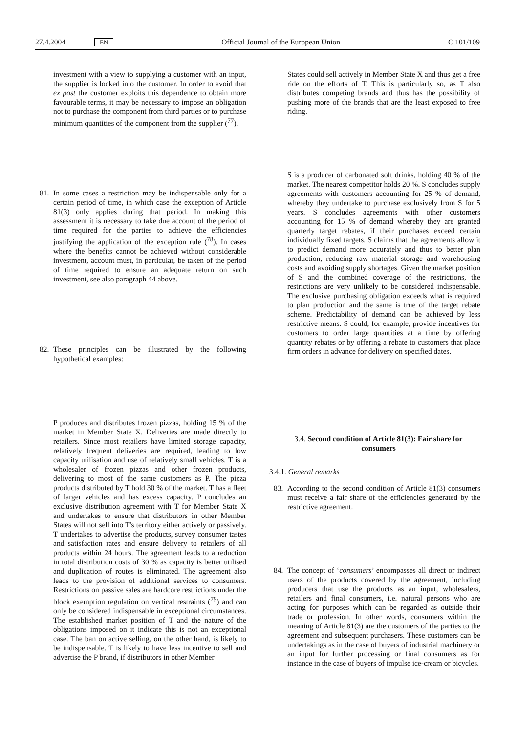27.4.2004 EN
Official Journal of the European Union
C 101/109
investment with a view to supplying a customer with an input, the supplier is locked into the customer. In order to avoid that ex post the customer exploits this dependence to obtain more favourable terms, it may be necessary to impose an obligation not to purchase the component from third parties or to purchase minimum quantities of the component from the supplier (<sup>77</sup>).
81. In some cases a restriction may be indispensable only for a certain period of time, in which case the exception of Article 81(3) only applies during that period. In making this assessment it is necessary to take due account of the period of time required for the parties to achieve the efficiencies justifying the application of the exception rule (<sup>78</sup>). In cases where the benefits cannot be achieved without considerable investment, account must, in particular, be taken of the period of time required to ensure an adequate return on such investment, see also paragraph 44 above.
82. These principles can be illustrated by the following hypothetical examples:
P produces and distributes frozen pizzas, holding 15 % of the market in Member State X. Deliveries are made directly to retailers. Since most retailers have limited storage capacity, relatively frequent deliveries are required, leading to low capacity utilisation and use of relatively small vehicles. T is a wholesaler of frozen pizzas and other frozen products, delivering to most of the same customers as P. The pizza products distributed by T hold 30 % of the market. T has a fleet of larger vehicles and has excess capacity. P concludes an exclusive distribution agreement with T for Member State X and undertakes to ensure that distributors in other Member States will not sell into T's territory either actively or passively. T undertakes to advertise the products, survey consumer tastes and satisfaction rates and ensure delivery to retailers of all products within 24 hours. The agreement leads to a reduction in total distribution costs of 30 % as capacity is better utilised and duplication of routes is eliminated. The agreement also leads to the provision of additional services to consumers. Restrictions on passive sales are hardcore restrictions under the block exemption regulation on vertical restraints (<sup>79</sup>) and can only be considered indispensable in exceptional circumstances. The established market position of T and the nature of the obligations imposed on it indicate this is not an exceptional case. The ban on active selling, on the other hand, is likely to be indispensable. T is likely to have less incentive to sell and advertise the P brand, if distributors in other Member
States could sell actively in Member State X and thus get a free ride on the efforts of T. This is particularly so, as T also distributes competing brands and thus has the possibility of pushing more of the brands that are the least exposed to free riding.
S is a producer of carbonated soft drinks, holding 40 % of the market. The nearest competitor holds 20 %. S concludes supply agreements with customers accounting for 25 % of demand, whereby they undertake to purchase exclusively from S for 5 years. S concludes agreements with other customers accounting for 15 % of demand whereby they are granted quarterly target rebates, if their purchases exceed certain individually fixed targets. S claims that the agreements allow it to predict demand more accurately and thus to better plan production, reducing raw material storage and warehousing costs and avoiding supply shortages. Given the market position of S and the combined coverage of the restrictions, the restrictions are very unlikely to be considered indispensable. The exclusive purchasing obligation exceeds what is required to plan production and the same is true of the target rebate scheme. Predictability of demand can be achieved by less restrictive means. S could, for example, provide incentives for customers to order large quantities at a time by offering quantity rebates or by offering a rebate to customers that place firm orders in advance for delivery on specified dates.
3.4. Second condition of Article 81(3): Fair share for consumers
3.4.1. General remarks
83. According to the second condition of Article 81(3) consumers must receive a fair share of the efficiencies generated by the restrictive agreement.
84. The concept of ‘consumers’ encompasses all direct or indirect users of the products covered by the agreement, including producers that use the products as an input, wholesalers, retailers and final consumers, i.e. natural persons who are acting for purposes which can be regarded as outside their trade or profession. In other words, consumers within the meaning of Article 81(3) are the customers of the parties to the agreement and subsequent purchasers. These customers can be undertakings as in the case of buyers of industrial machinery or an input for further processing or final consumers as for instance in the case of buyers of impulse ice-cream or bicycles.